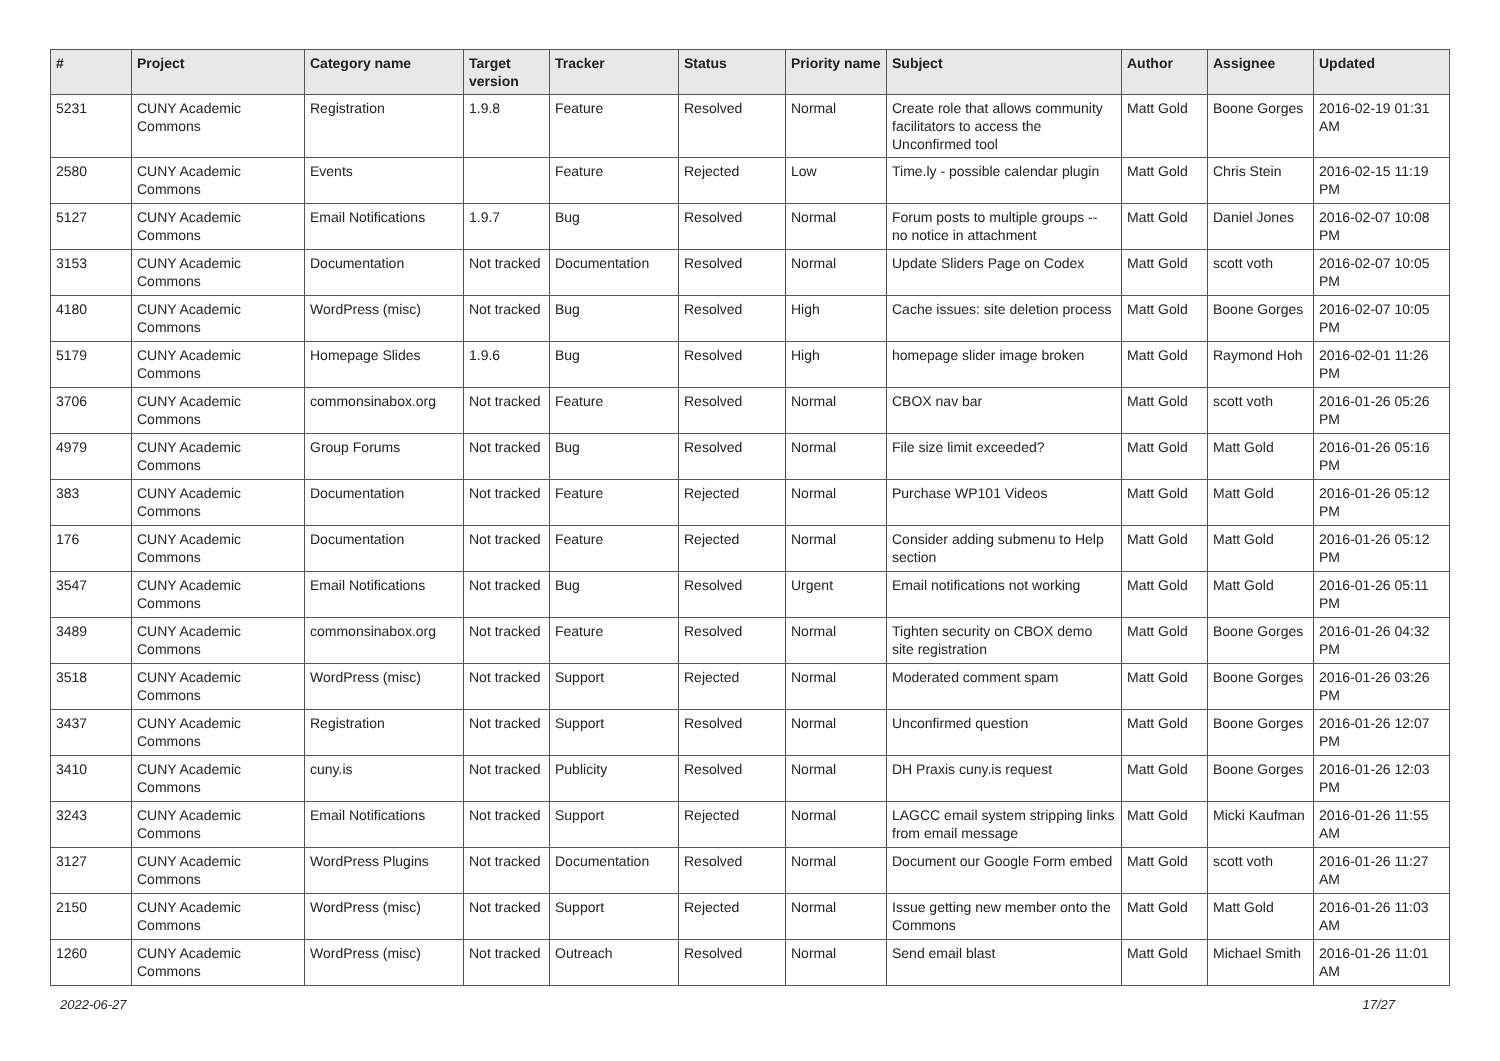| # | Project | Category name | Target version | Tracker | Status | Priority name | Subject | Author | Assignee | Updated |
| --- | --- | --- | --- | --- | --- | --- | --- | --- | --- | --- |
| 5231 | CUNY Academic Commons | Registration | 1.9.8 | Feature | Resolved | Normal | Create role that allows community facilitators to access the Unconfirmed tool | Matt Gold | Boone Gorges | 2016-02-19 01:31 AM |
| 2580 | CUNY Academic Commons | Events | | Feature | Rejected | Low | Time.ly - possible calendar plugin | Matt Gold | Chris Stein | 2016-02-15 11:19 PM |
| 5127 | CUNY Academic Commons | Email Notifications | 1.9.7 | Bug | Resolved | Normal | Forum posts to multiple groups -- no notice in attachment | Matt Gold | Daniel Jones | 2016-02-07 10:08 PM |
| 3153 | CUNY Academic Commons | Documentation | Not tracked | Documentation | Resolved | Normal | Update Sliders Page on Codex | Matt Gold | scott voth | 2016-02-07 10:05 PM |
| 4180 | CUNY Academic Commons | WordPress (misc) | Not tracked | Bug | Resolved | High | Cache issues: site deletion process | Matt Gold | Boone Gorges | 2016-02-07 10:05 PM |
| 5179 | CUNY Academic Commons | Homepage Slides | 1.9.6 | Bug | Resolved | High | homepage slider image broken | Matt Gold | Raymond Hoh | 2016-02-01 11:26 PM |
| 3706 | CUNY Academic Commons | commonsinabox.org | Not tracked | Feature | Resolved | Normal | CBOX nav bar | Matt Gold | scott voth | 2016-01-26 05:26 PM |
| 4979 | CUNY Academic Commons | Group Forums | Not tracked | Bug | Resolved | Normal | File size limit exceeded? | Matt Gold | Matt Gold | 2016-01-26 05:16 PM |
| 383 | CUNY Academic Commons | Documentation | Not tracked | Feature | Rejected | Normal | Purchase WP101 Videos | Matt Gold | Matt Gold | 2016-01-26 05:12 PM |
| 176 | CUNY Academic Commons | Documentation | Not tracked | Feature | Rejected | Normal | Consider adding submenu to Help section | Matt Gold | Matt Gold | 2016-01-26 05:12 PM |
| 3547 | CUNY Academic Commons | Email Notifications | Not tracked | Bug | Resolved | Urgent | Email notifications not working | Matt Gold | Matt Gold | 2016-01-26 05:11 PM |
| 3489 | CUNY Academic Commons | commonsinabox.org | Not tracked | Feature | Resolved | Normal | Tighten security on CBOX demo site registration | Matt Gold | Boone Gorges | 2016-01-26 04:32 PM |
| 3518 | CUNY Academic Commons | WordPress (misc) | Not tracked | Support | Rejected | Normal | Moderated comment spam | Matt Gold | Boone Gorges | 2016-01-26 03:26 PM |
| 3437 | CUNY Academic Commons | Registration | Not tracked | Support | Resolved | Normal | Unconfirmed question | Matt Gold | Boone Gorges | 2016-01-26 12:07 PM |
| 3410 | CUNY Academic Commons | cuny.is | Not tracked | Publicity | Resolved | Normal | DH Praxis cuny.is request | Matt Gold | Boone Gorges | 2016-01-26 12:03 PM |
| 3243 | CUNY Academic Commons | Email Notifications | Not tracked | Support | Rejected | Normal | LAGCC email system stripping links from email message | Matt Gold | Micki Kaufman | 2016-01-26 11:55 AM |
| 3127 | CUNY Academic Commons | WordPress Plugins | Not tracked | Documentation | Resolved | Normal | Document our Google Form embed | Matt Gold | scott voth | 2016-01-26 11:27 AM |
| 2150 | CUNY Academic Commons | WordPress (misc) | Not tracked | Support | Rejected | Normal | Issue getting new member onto the Commons | Matt Gold | Matt Gold | 2016-01-26 11:03 AM |
| 1260 | CUNY Academic Commons | WordPress (misc) | Not tracked | Outreach | Resolved | Normal | Send email blast | Matt Gold | Michael Smith | 2016-01-26 11:01 AM |
2022-06-27 17/27